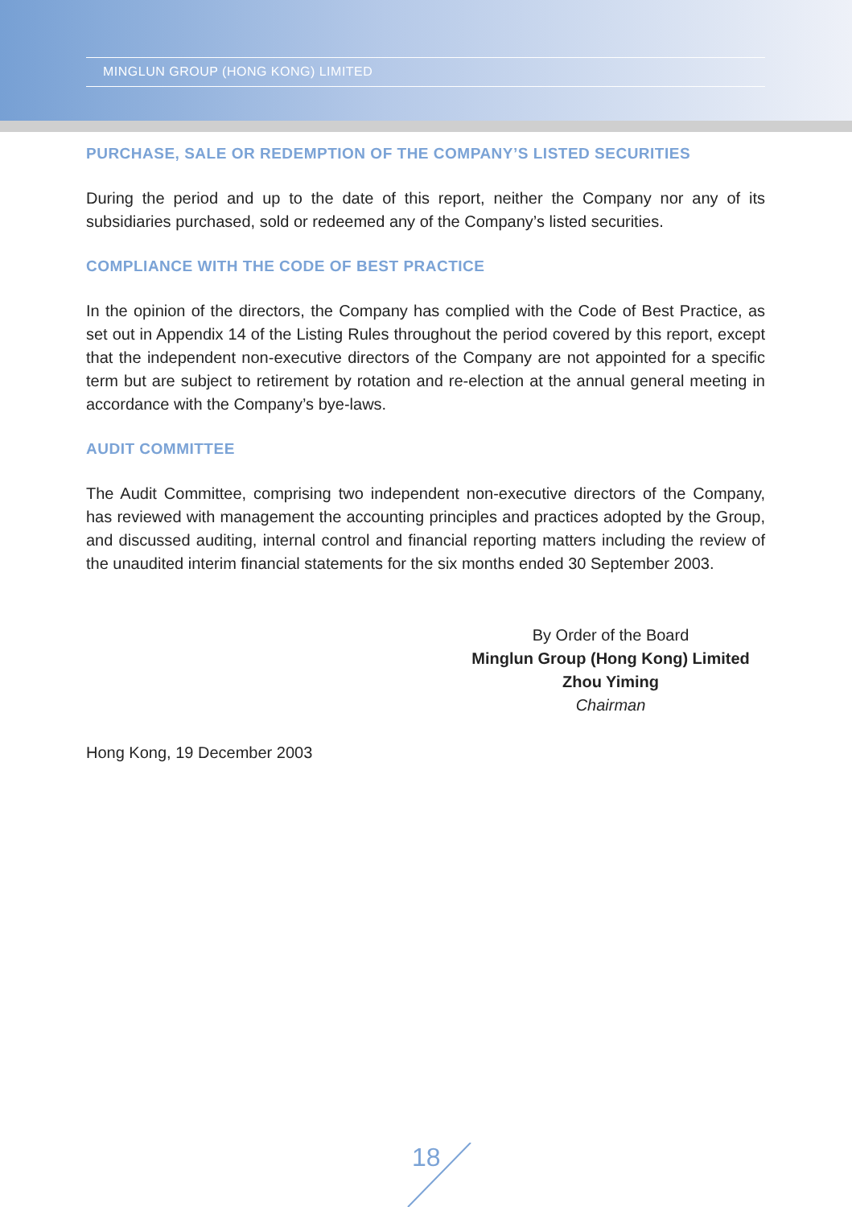MINGLUN GROUP (HONG KONG) LIMITED
PURCHASE, SALE OR REDEMPTION OF THE COMPANY’S LISTED SECURITIES
During the period and up to the date of this report, neither the Company nor any of its subsidiaries purchased, sold or redeemed any of the Company’s listed securities.
COMPLIANCE WITH THE CODE OF BEST PRACTICE
In the opinion of the directors, the Company has complied with the Code of Best Practice, as set out in Appendix 14 of the Listing Rules throughout the period covered by this report, except that the independent non-executive directors of the Company are not appointed for a specific term but are subject to retirement by rotation and re-election at the annual general meeting in accordance with the Company’s bye-laws.
AUDIT COMMITTEE
The Audit Committee, comprising two independent non-executive directors of the Company, has reviewed with management the accounting principles and practices adopted by the Group, and discussed auditing, internal control and financial reporting matters including the review of the unaudited interim financial statements for the six months ended 30 September 2003.
By Order of the Board
Minglun Group (Hong Kong) Limited
Zhou Yiming
Chairman
Hong Kong, 19 December 2003
18